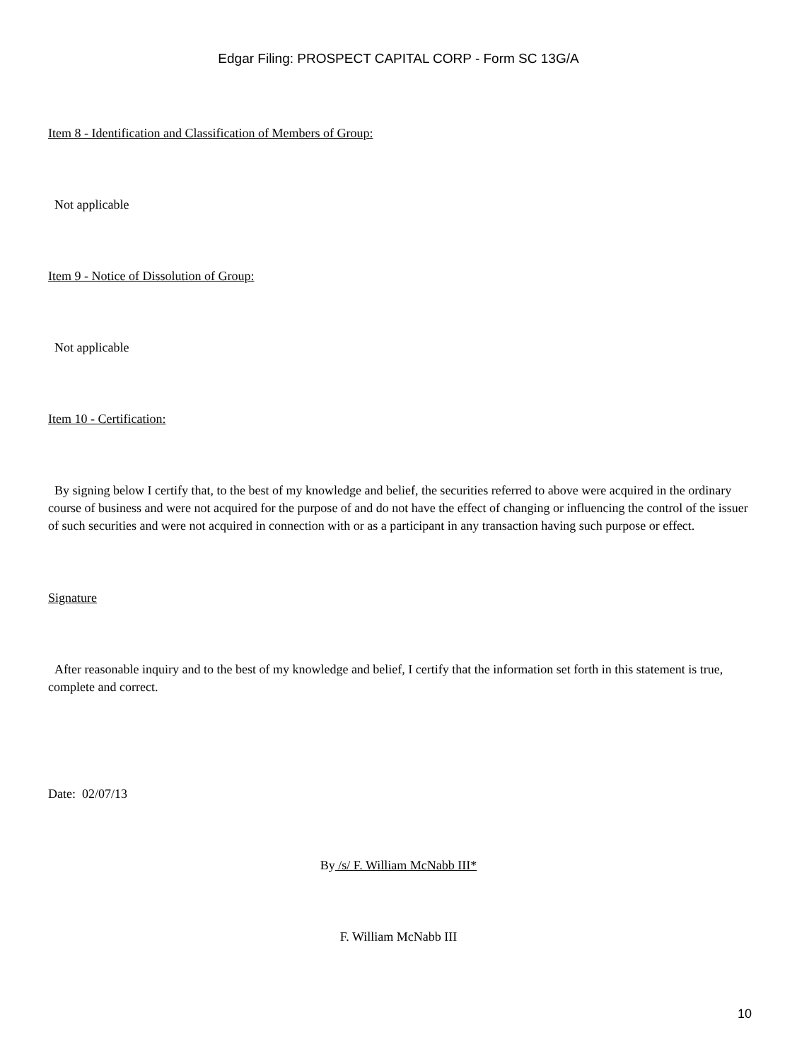Edgar Filing: PROSPECT CAPITAL CORP - Form SC 13G/A
Item 8 - Identification and Classification of Members of Group:
Not applicable
Item 9 - Notice of Dissolution of Group:
Not applicable
Item 10 - Certification:
By signing below I certify that, to the best of my knowledge and belief, the securities referred to above were acquired in the ordinary course of business and were not acquired for the purpose of and do not have the effect of changing or influencing the control of the issuer of such securities and were not acquired in connection with or as a participant in any transaction having such purpose or effect.
Signature
After reasonable inquiry and to the best of my knowledge and belief, I certify that the information set forth in this statement is true, complete and correct.
Date: 02/07/13
By /s/ F. William McNabb III*
F. William McNabb III
10